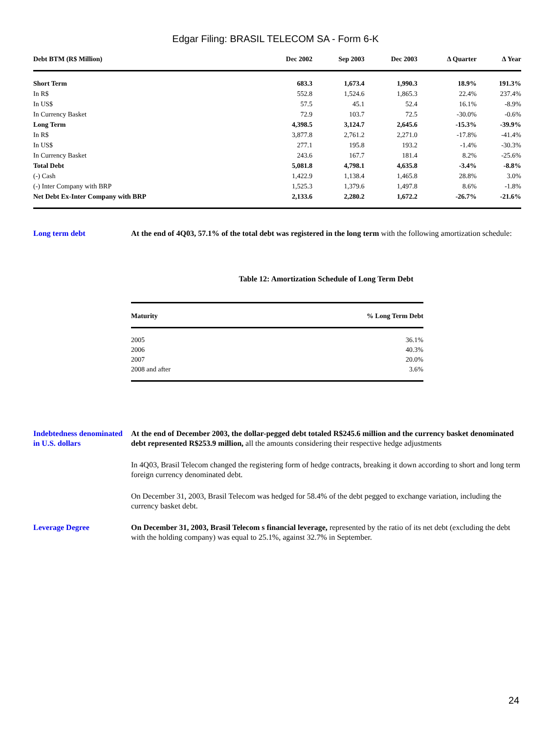Edgar Filing: BRASIL TELECOM SA - Form 6-K
| Debt BTM (R$ Million) | Dec 2002 | Sep 2003 | Dec 2003 | Δ Quarter | Δ Year |
| --- | --- | --- | --- | --- | --- |
| Short Term | 683.3 | 1,673.4 | 1,990.3 | 18.9% | 191.3% |
| In R$ | 552.8 | 1,524.6 | 1,865.3 | 22.4% | 237.4% |
| In US$ | 57.5 | 45.1 | 52.4 | 16.1% | -8.9% |
| In Currency Basket | 72.9 | 103.7 | 72.5 | -30.0% | -0.6% |
| Long Term | 4,398.5 | 3,124.7 | 2,645.6 | -15.3% | -39.9% |
| In R$ | 3,877.8 | 2,761.2 | 2,271.0 | -17.8% | -41.4% |
| In US$ | 277.1 | 195.8 | 193.2 | -1.4% | -30.3% |
| In Currency Basket | 243.6 | 167.7 | 181.4 | 8.2% | -25.6% |
| Total Debt | 5,081.8 | 4,798.1 | 4,635.8 | -3.4% | -8.8% |
| (-) Cash | 1,422.9 | 1,138.4 | 1,465.8 | 28.8% | 3.0% |
| (-) Inter Company with BRP | 1,525.3 | 1,379.6 | 1,497.8 | 8.6% | -1.8% |
| Net Debt Ex-Inter Company with BRP | 2,133.6 | 2,280.2 | 1,672.2 | -26.7% | -21.6% |
Long term debt At the end of 4Q03, 57.1% of the total debt was registered in the long term with the following amortization schedule:
Table 12: Amortization Schedule of Long Term Debt
| Maturity | % Long Term Debt |
| --- | --- |
| 2005 | 36.1% |
| 2006 | 40.3% |
| 2007 | 20.0% |
| 2008 and after | 3.6% |
Indebtedness denominated in U.S. dollars
At the end of December 2003, the dollar-pegged debt totaled R$245.6 million and the currency basket denominated debt represented R$253.9 million, all the amounts considering their respective hedge adjustments
In 4Q03, Brasil Telecom changed the registering form of hedge contracts, breaking it down according to short and long term foreign currency denominated debt.
On December 31, 2003, Brasil Telecom was hedged for 58.4% of the debt pegged to exchange variation, including the currency basket debt.
Leverage Degree On December 31, 2003, Brasil Telecom s financial leverage, represented by the ratio of its net debt (excluding the debt with the holding company) was equal to 25.1%, against 32.7% in September.
24